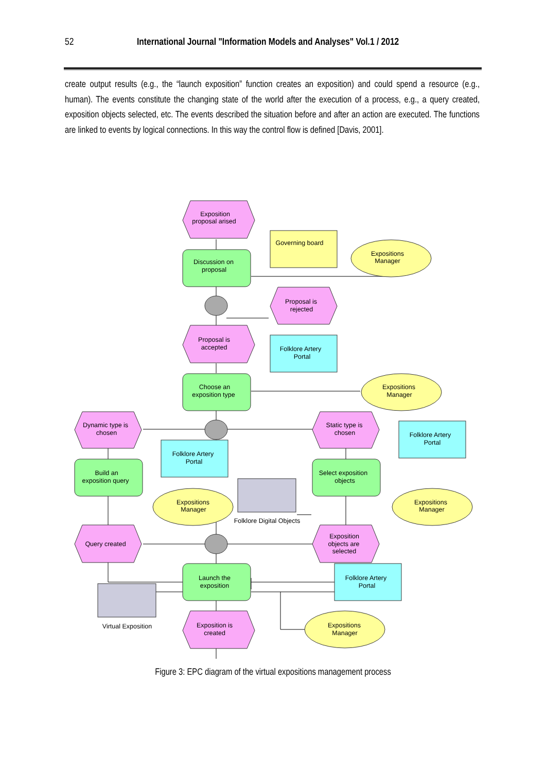52 International Journal "Information Models and Analyses" Vol.1 / 2012
create output results (e.g., the “launch exposition” function creates an exposition) and could spend a resource (e.g., human). The events constitute the changing state of the world after the execution of a process, e.g., a query created, exposition objects selected, etc. The events described the situation before and after an action are executed. The functions are linked to events by logical connections. In this way the control flow is defined [Davis, 2001].
Exposition
proposal arised
Discussion on
proposal
Governing board
Expositions
Manager
Proposal is
rejected
Proposal is
accepted
Folklore Artery
Portal
Choose an
exposition type
Expositions
Manager
Dynamic type is
chosen
Static type is
chosen
Folklore Artery
Portal
Folklore Artery
Portal
Build an
exposition query
Select exposition
objects
Expositions
Manager
Expositions
Manager
Folklore Digital Objects
Query created
Exposition
objects are
selected
Launch the
exposition
Folklore Artery
Portal
Virtual Exposition
Exposition is
created
Expositions
Manager
Figure 3: EPC diagram of the virtual expositions management process